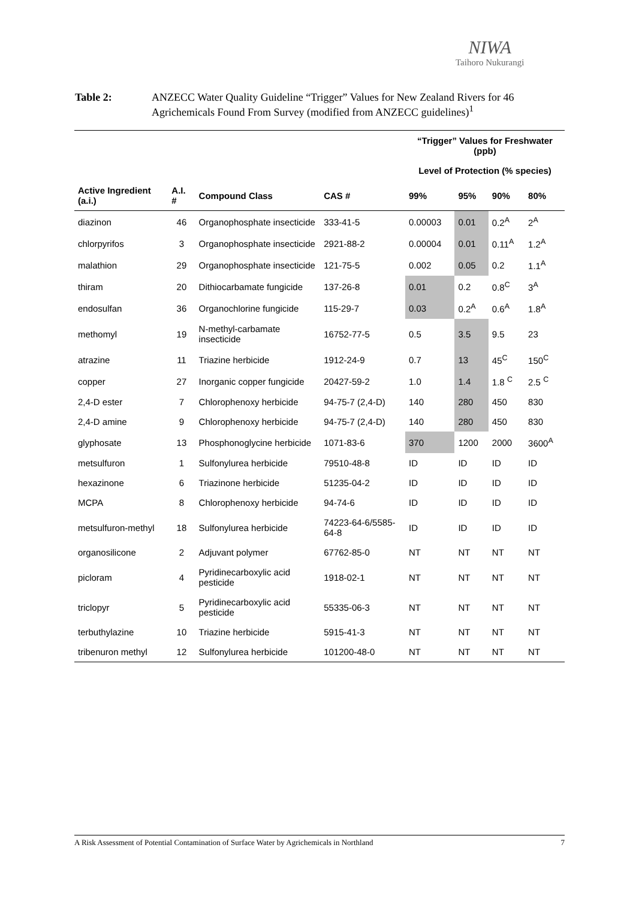NIWA
Taihoro Nukurangi
Table 2: ANZECC Water Quality Guideline “Trigger” Values for New Zealand Rivers for 46 Agrichemicals Found From Survey (modified from ANZECC guidelines)<sup>1</sup>
| | | | | “Trigger” Values for Freshwater (ppb) | | | |
| --- | --- | --- | --- | --- | --- | --- | --- |
| | | | | Level of Protection (% species) | | | |
| Active Ingredient (a.i.) | A.I. # | Compound Class | CAS # | 99% | 95% | 90% | 80% |
| diazinon | 46 | Organophosphate insecticide | 333-41-5 | 0.00003 | 0.01 | 0.2<sup>A</sup> | 2<sup>A</sup> |
| chlorpyrifos | 3 | Organophosphate insecticide | 2921-88-2 | 0.00004 | 0.01 | 0.11<sup>A</sup> | 1.2<sup>A</sup> |
| malathion | 29 | Organophosphate insecticide | 121-75-5 | 0.002 | 0.05 | 0.2 | 1.1<sup>A</sup> |
| thiram | 20 | Dithiocarbamate fungicide | 137-26-8 | 0.01 | 0.2 | 0.8<sup>C</sup> | 3<sup>A</sup> |
| endosulfan | 36 | Organochlorine fungicide | 115-29-7 | 0.03 | 0.2<sup>A</sup> | 0.6<sup>A</sup> | 1.8<sup>A</sup> |
| methomyl | 19 | N-methyl-carbamate insecticide | 16752-77-5 | 0.5 | 3.5 | 9.5 | 23 |
| atrazine | 11 | Triazine herbicide | 1912-24-9 | 0.7 | 13 | 45<sup>C</sup> | 150<sup>C</sup> |
| copper | 27 | Inorganic copper fungicide | 20427-59-2 | 1.0 | 1.4 | 1.8 <sup>C</sup> | 2.5 <sup>C</sup> |
| 2,4-D ester | 7 | Chlorophenoxy herbicide | 94-75-7 (2,4-D) | 140 | 280 | 450 | 830 |
| 2,4-D amine | 9 | Chlorophenoxy herbicide | 94-75-7 (2,4-D) | 140 | 280 | 450 | 830 |
| glyphosate | 13 | Phosphonoglycine herbicide | 1071-83-6 | 370 | 1200 | 2000 | 3600<sup>A</sup> |
| metsulfuron | 1 | Sulfonylurea herbicide | 79510-48-8 | ID | ID | ID | ID |
| hexazinone | 6 | Triazinone herbicide | 51235-04-2 | ID | ID | ID | ID |
| MCPA | 8 | Chlorophenoxy herbicide | 94-74-6 | ID | ID | ID | ID |
| metsulfuron-methyl | 18 | Sulfonylurea herbicide | 74223-64-6/5585-64-8 | ID | ID | ID | ID |
| organosilicone | 2 | Adjuvant polymer | 67762-85-0 | NT | NT | NT | NT |
| picloram | 4 | Pyridinecarboxylic acid pesticide | 1918-02-1 | NT | NT | NT | NT |
| triclopyr | 5 | Pyridinecarboxylic acid pesticide | 55335-06-3 | NT | NT | NT | NT |
| terbuthylazine | 10 | Triazine herbicide | 5915-41-3 | NT | NT | NT | NT |
| tribenuron methyl | 12 | Sulfonylurea herbicide | 101200-48-0 | NT | NT | NT | NT |
A Risk Assessment of Potential Contamination of Surface Water by Agrichemicals in Northland 7